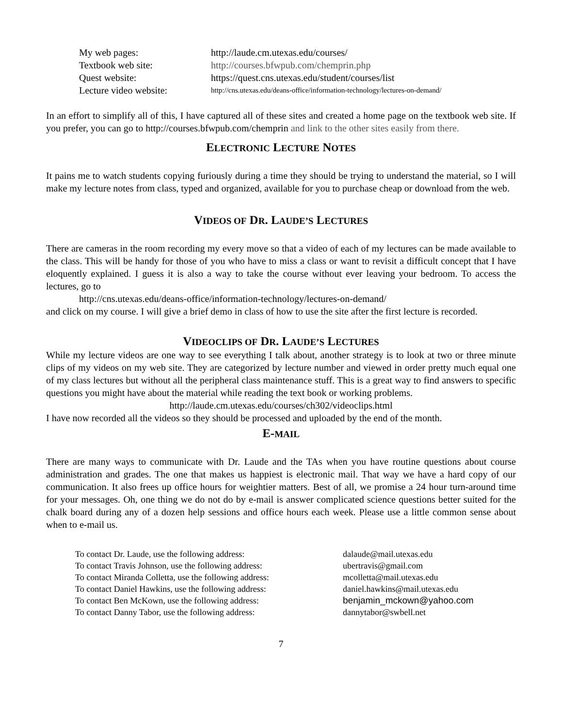My web pages: http://laude.cm.utexas.edu/courses/
Textbook web site: http://courses.bfwpub.com/chemprin.php
Quest website: https://quest.cns.utexas.edu/student/courses/list
Lecture video website: http://cns.utexas.edu/deans-office/information-technology/lectures-on-demand/
In an effort to simplify all of this, I have captured all of these sites and created a home page on the textbook web site. If you prefer, you can go to http://courses.bfwpub.com/chemprin and link to the other sites easily from there.
ELECTRONIC LECTURE NOTES
It pains me to watch students copying furiously during a time they should be trying to understand the material, so I will make my lecture notes from class, typed and organized, available for you to purchase cheap or download from the web.
VIDEOS OF DR. LAUDE’S LECTURES
There are cameras in the room recording my every move so that a video of each of my lectures can be made available to the class. This will be handy for those of you who have to miss a class or want to revisit a difficult concept that I have eloquently explained. I guess it is also a way to take the course without ever leaving your bedroom. To access the lectures, go to
http://cns.utexas.edu/deans-office/information-technology/lectures-on-demand/
and click on my course. I will give a brief demo in class of how to use the site after the first lecture is recorded.
VIDEOCLIPS OF DR. LAUDE’S LECTURES
While my lecture videos are one way to see everything I talk about, another strategy is to look at two or three minute clips of my videos on my web site. They are categorized by lecture number and viewed in order pretty much equal one of my class lectures but without all the peripheral class maintenance stuff. This is a great way to find answers to specific questions you might have about the material while reading the text book or working problems.
http://laude.cm.utexas.edu/courses/ch302/videoclips.html
I have now recorded all the videos so they should be processed and uploaded by the end of the month.
E-MAIL
There are many ways to communicate with Dr. Laude and the TAs when you have routine questions about course administration and grades. The one that makes us happiest is electronic mail. That way we have a hard copy of our communication. It also frees up office hours for weightier matters. Best of all, we promise a 24 hour turn-around time for your messages. Oh, one thing we do not do by e-mail is answer complicated science questions better suited for the chalk board during any of a dozen help sessions and office hours each week. Please use a little common sense about when to e-mail us.
To contact Dr. Laude, use the following address: dalaude@mail.utexas.edu
To contact Travis Johnson, use the following address: ubertravis@gmail.com
To contact Miranda Colletta, use the following address: mcolletta@mail.utexas.edu
To contact Daniel Hawkins, use the following address: daniel.hawkins@mail.utexas.edu
To contact Ben McKown, use the following address: benjamin_mckown@yahoo.com
To contact Danny Tabor, use the following address: dannytabor@swbell.net
7